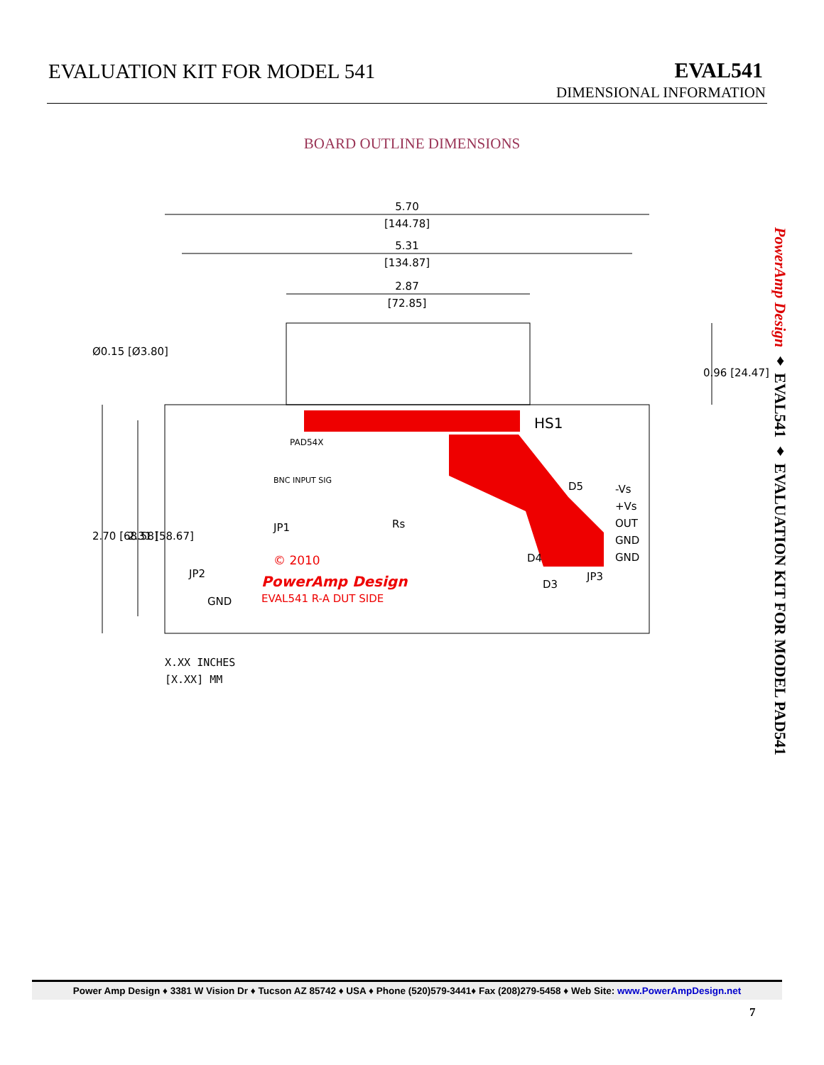EVALUATION KIT FOR MODEL 541 EVAL541
DIMENSIONAL INFORMATION
BOARD OUTLINE DIMENSIONS
5.70
[144.78]
5.31
[134.87]
2.87
[72.85]
Ø0.15 [Ø3.80]
0.96 [24.47]
2.70 [68.58]
2.31 [58.67]
HS1
PAD54X
BNC INPUT SIG
JP1
JP2
JP3
-Vs
+Vs
OUT
GND
GND
Rs
D4
D3
D5
GND
© 2010
PowerAmp Design
EVAL541 R-A DUT SIDE
X.XX INCHES
[X.XX] MM
PowerAmp Design ♦ EVAL541 ♦ EVALUATION KIT FOR MODEL PAD541
Power Amp Design ♦ 3381 W Vision Dr ♦ Tucson AZ 85742 ♦ USA ♦ Phone (520)579-3441♦ Fax (208)279-5458 ♦ Web Site: www.PowerAmpDesign.net
7